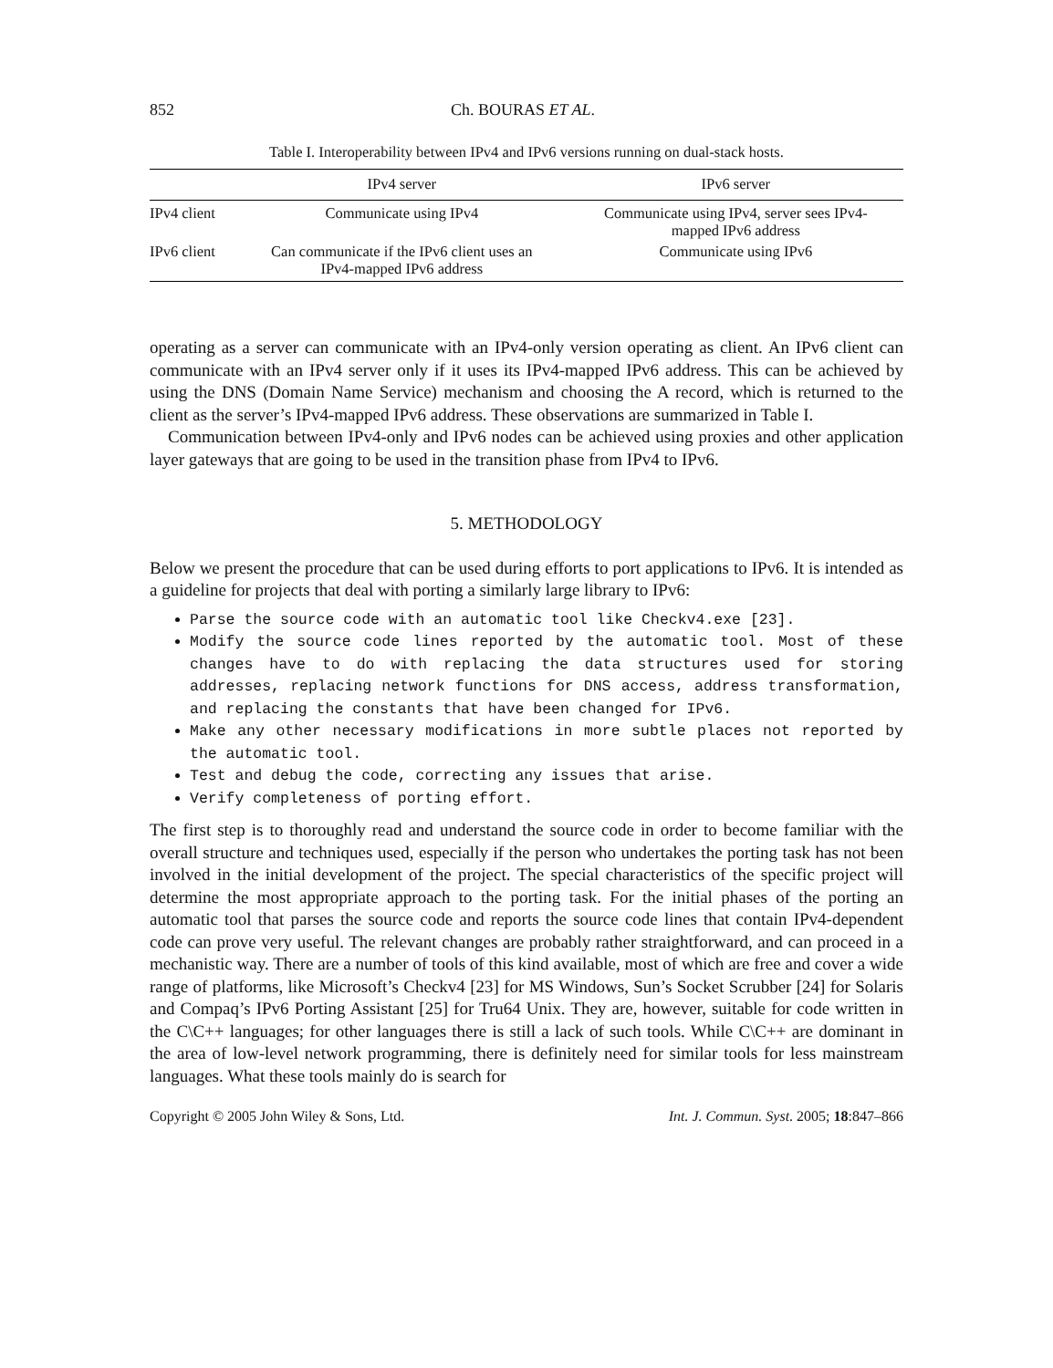852 Ch. BOURAS ET AL.
Table I. Interoperability between IPv4 and IPv6 versions running on dual-stack hosts.
| | IPv4 server | IPv6 server |
| --- | --- | --- |
| IPv4 client | Communicate using IPv4 | Communicate using IPv4, server sees IPv4- mapped IPv6 address |
| IPv6 client | Can communicate if the IPv6 client uses an IPv4-mapped IPv6 address | Communicate using IPv6 |
operating as a server can communicate with an IPv4-only version operating as client. An IPv6 client can communicate with an IPv4 server only if it uses its IPv4-mapped IPv6 address. This can be achieved by using the DNS (Domain Name Service) mechanism and choosing the A record, which is returned to the client as the server’s IPv4-mapped IPv6 address. These observations are summarized in Table I.
Communication between IPv4-only and IPv6 nodes can be achieved using proxies and other application layer gateways that are going to be used in the transition phase from IPv4 to IPv6.
5. METHODOLOGY
Below we present the procedure that can be used during efforts to port applications to IPv6. It is intended as a guideline for projects that deal with porting a similarly large library to IPv6:
Parse the source code with an automatic tool like Checkv4.exe [23].
Modify the source code lines reported by the automatic tool. Most of these changes have to do with replacing the data structures used for storing addresses, replacing network functions for DNS access, address transformation, and replacing the constants that have been changed for IPv6.
Make any other necessary modifications in more subtle places not reported by the automatic tool.
Test and debug the code, correcting any issues that arise.
Verify completeness of porting effort.
The first step is to thoroughly read and understand the source code in order to become familiar with the overall structure and techniques used, especially if the person who undertakes the porting task has not been involved in the initial development of the project. The special characteristics of the specific project will determine the most appropriate approach to the porting task. For the initial phases of the porting an automatic tool that parses the source code and reports the source code lines that contain IPv4-dependent code can prove very useful. The relevant changes are probably rather straightforward, and can proceed in a mechanistic way. There are a number of tools of this kind available, most of which are free and cover a wide range of platforms, like Microsoft’s Checkv4 [23] for MS Windows, Sun’s Socket Scrubber [24] for Solaris and Compaq’s IPv6 Porting Assistant [25] for Tru64 Unix. They are, however, suitable for code written in the C\C++ languages; for other languages there is still a lack of such tools. While C\C++ are dominant in the area of low-level network programming, there is definitely need for similar tools for less mainstream languages. What these tools mainly do is search for
Copyright © 2005 John Wiley & Sons, Ltd. Int. J. Commun. Syst. 2005; 18:847–866